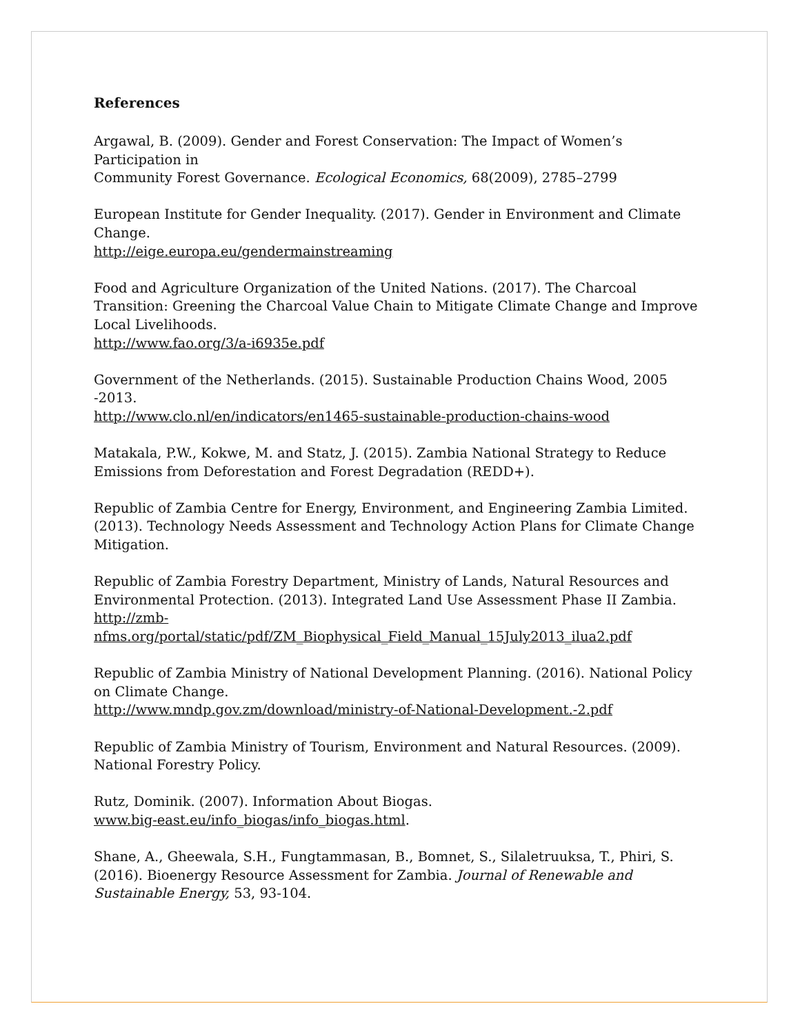References
Argawal, B. (2009). Gender and Forest Conservation: The Impact of Women’s Participation in
Community Forest Governance. Ecological Economics, 68(2009), 2785–2799
European Institute for Gender Inequality. (2017). Gender in Environment and Climate Change.
http://eige.europa.eu/gendermainstreaming
Food and Agriculture Organization of the United Nations. (2017). The Charcoal Transition: Greening the Charcoal Value Chain to Mitigate Climate Change and Improve Local Livelihoods.
http://www.fao.org/3/a-i6935e.pdf
Government of the Netherlands. (2015). Sustainable Production Chains Wood, 2005 -2013.
http://www.clo.nl/en/indicators/en1465-sustainable-production-chains-wood
Matakala, P.W., Kokwe, M. and Statz, J. (2015). Zambia National Strategy to Reduce Emissions from Deforestation and Forest Degradation (REDD+).
Republic of Zambia Centre for Energy, Environment, and Engineering Zambia Limited. (2013). Technology Needs Assessment and Technology Action Plans for Climate Change Mitigation.
Republic of Zambia Forestry Department, Ministry of Lands, Natural Resources and Environmental Protection. (2013). Integrated Land Use Assessment Phase II Zambia. http://zmb-
nfms.org/portal/static/pdf/ZM_Biophysical_Field_Manual_15July2013_ilua2.pdf
Republic of Zambia Ministry of National Development Planning. (2016). National Policy on Climate Change.
http://www.mndp.gov.zm/download/ministry-of-National-Development.-2.pdf
Republic of Zambia Ministry of Tourism, Environment and Natural Resources. (2009). National Forestry Policy.
Rutz, Dominik. (2007). Information About Biogas.
www.big-east.eu/info_biogas/info_biogas.html.
Shane, A., Gheewala, S.H., Fungtammasan, B., Bomnet, S., Silaletruuksa, T., Phiri, S. (2016). Bioenergy Resource Assessment for Zambia. Journal of Renewable and Sustainable Energy, 53, 93-104.